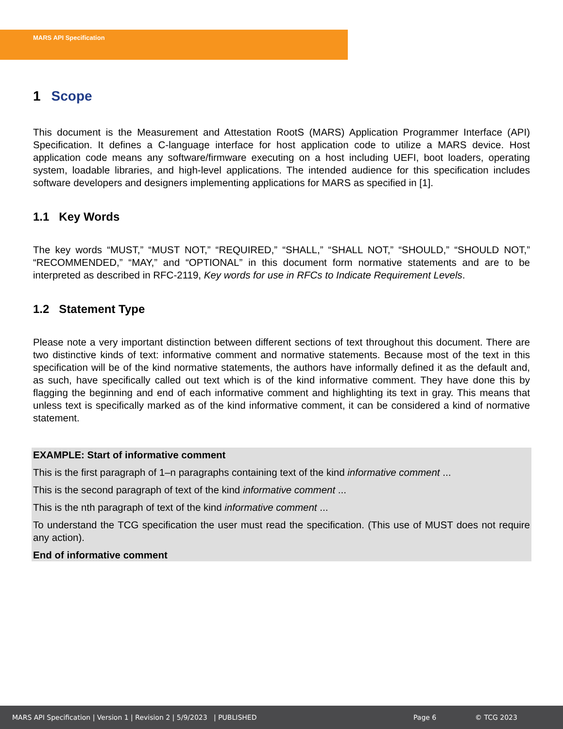MARS API Specification
1 Scope
This document is the Measurement and Attestation RootS (MARS) Application Programmer Interface (API) Specification. It defines a C-language interface for host application code to utilize a MARS device. Host application code means any software/firmware executing on a host including UEFI, boot loaders, operating system, loadable libraries, and high-level applications. The intended audience for this specification includes software developers and designers implementing applications for MARS as specified in [1].
1.1 Key Words
The key words “MUST,” “MUST NOT,” “REQUIRED,” “SHALL,” “SHALL NOT,” “SHOULD,” “SHOULD NOT,” “RECOMMENDED,” “MAY,” and “OPTIONAL” in this document form normative statements and are to be interpreted as described in RFC-2119, Key words for use in RFCs to Indicate Requirement Levels.
1.2 Statement Type
Please note a very important distinction between different sections of text throughout this document. There are two distinctive kinds of text: informative comment and normative statements. Because most of the text in this specification will be of the kind normative statements, the authors have informally defined it as the default and, as such, have specifically called out text which is of the kind informative comment. They have done this by flagging the beginning and end of each informative comment and highlighting its text in gray. This means that unless text is specifically marked as of the kind informative comment, it can be considered a kind of normative statement.
EXAMPLE: Start of informative comment
This is the first paragraph of 1–n paragraphs containing text of the kind informative comment ...
This is the second paragraph of text of the kind informative comment ...
This is the nth paragraph of text of the kind informative comment ...
To understand the TCG specification the user must read the specification. (This use of MUST does not require any action).
End of informative comment
MARS API Specification | Version 1 | Revision 2 | 5/9/2023 | PUBLISHED Page 6 © TCG 2023